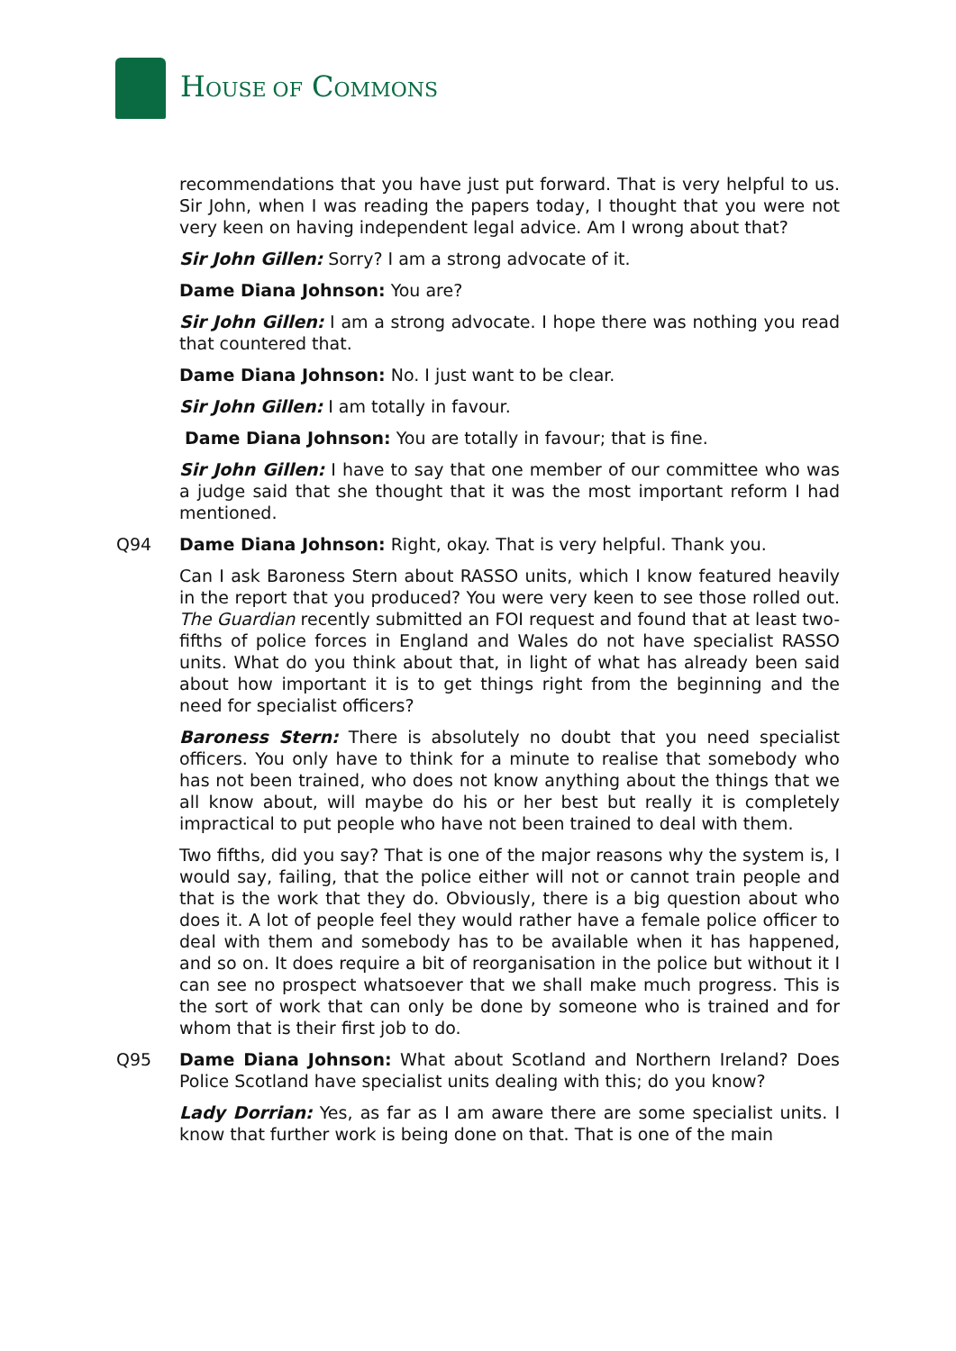HOUSE OF COMMONS
recommendations that you have just put forward. That is very helpful to us. Sir John, when I was reading the papers today, I thought that you were not very keen on having independent legal advice. Am I wrong about that?
Sir John Gillen: Sorry? I am a strong advocate of it.
Dame Diana Johnson: You are?
Sir John Gillen: I am a strong advocate. I hope there was nothing you read that countered that.
Dame Diana Johnson: No. I just want to be clear.
Sir John Gillen: I am totally in favour.
Dame Diana Johnson: You are totally in favour; that is fine.
Sir John Gillen: I have to say that one member of our committee who was a judge said that she thought that it was the most important reform I had mentioned.
Q94 Dame Diana Johnson: Right, okay. That is very helpful. Thank you.
Can I ask Baroness Stern about RASSO units, which I know featured heavily in the report that you produced? You were very keen to see those rolled out. The Guardian recently submitted an FOI request and found that at least two-fifths of police forces in England and Wales do not have specialist RASSO units. What do you think about that, in light of what has already been said about how important it is to get things right from the beginning and the need for specialist officers?
Baroness Stern: There is absolutely no doubt that you need specialist officers. You only have to think for a minute to realise that somebody who has not been trained, who does not know anything about the things that we all know about, will maybe do his or her best but really it is completely impractical to put people who have not been trained to deal with them.
Two fifths, did you say? That is one of the major reasons why the system is, I would say, failing, that the police either will not or cannot train people and that is the work that they do. Obviously, there is a big question about who does it. A lot of people feel they would rather have a female police officer to deal with them and somebody has to be available when it has happened, and so on. It does require a bit of reorganisation in the police but without it I can see no prospect whatsoever that we shall make much progress. This is the sort of work that can only be done by someone who is trained and for whom that is their first job to do.
Q95 Dame Diana Johnson: What about Scotland and Northern Ireland? Does Police Scotland have specialist units dealing with this; do you know?
Lady Dorrian: Yes, as far as I am aware there are some specialist units. I know that further work is being done on that. That is one of the main